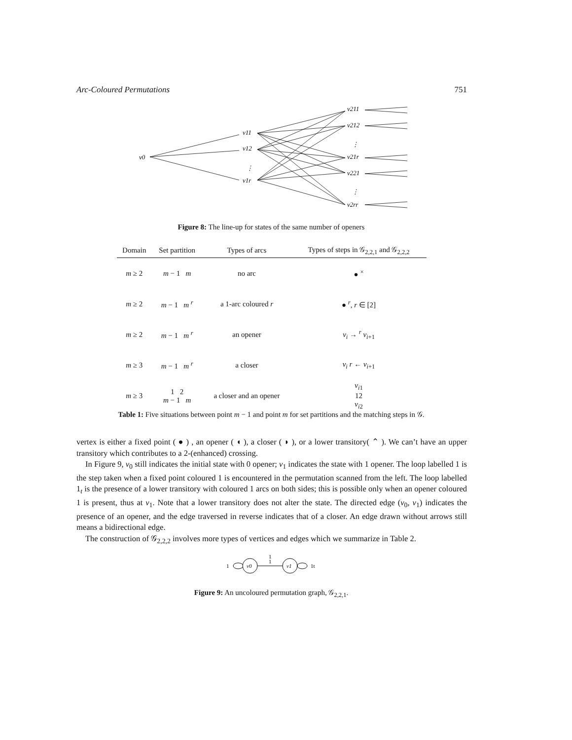Arc-Coloured Permutations 751
v0
v11
v12
⋮
v1r
v211
v212
⋮
v21r
v221
⋮
v2rr
Figure 8: The line-up for states of the same number of openers
| Domain | Set partition | Types of arcs | Types of steps in 𝒢<sub>2,2,1</sub> and 𝒢<sub>2,2,2</sub> |
| --- | --- | --- | --- |
| m ≥ 2 | m − 1 m | no arc | ● <sup>×</sup> |
| m ≥ 2 | m − 1 m <sup>r</sup> | a 1-arc coloured r | ● <sup>r</sup>, r ∈ [2] |
| m ≥ 2 | m − 1 m <sup>r</sup> | an opener | v<sub>i</sub> → <sup>r</sup> v<sub>i+1</sub> |
| m ≥ 3 | m − 1 m <sup>r</sup> | a closer | v<sub>i</sub> r ← v<sub>i+1</sub> |
| m ≥ 3 | 1 2 m − 1 m | a closer and an opener | v<sub>i1</sub> 12 v<sub>i2</sub> |
Table 1: Five situations between point m − 1 and point m for set partitions and the matching steps in 𝒢.
vertex is either a fixed point ( ● ) , an opener ( ◖ ), a closer ( ◗ ), or a lower transitory( ⌃ ). We can’t have an upper transitory which contributes to a 2-(enhanced) crossing.
In Figure 9, v<sub>0</sub> still indicates the initial state with 0 opener; v<sub>1</sub> indicates the state with 1 opener. The loop labelled 1 is the step taken when a fixed point coloured 1 is encountered in the permutation scanned from the left. The loop labelled 1<sub>t</sub> is the presence of a lower transitory with coloured 1 arcs on both sides; this is possible only when an opener coloured 1 is present, thus at v<sub>1</sub>. Note that a lower transitory does not alter the state. The directed edge (v<sub>0</sub>, v<sub>1</sub>) indicates the presence of an opener, and the edge traversed in reverse indicates that of a closer. An edge drawn without arrows still means a bidirectional edge.
The construction of 𝒢<sub>2,2,2</sub> involves more types of vertices and edges which we summarize in Table 2.
1
v0
1
1
v1
1t
Figure 9: An uncoloured permutation graph, 𝒢<sub>2,2,1</sub>.